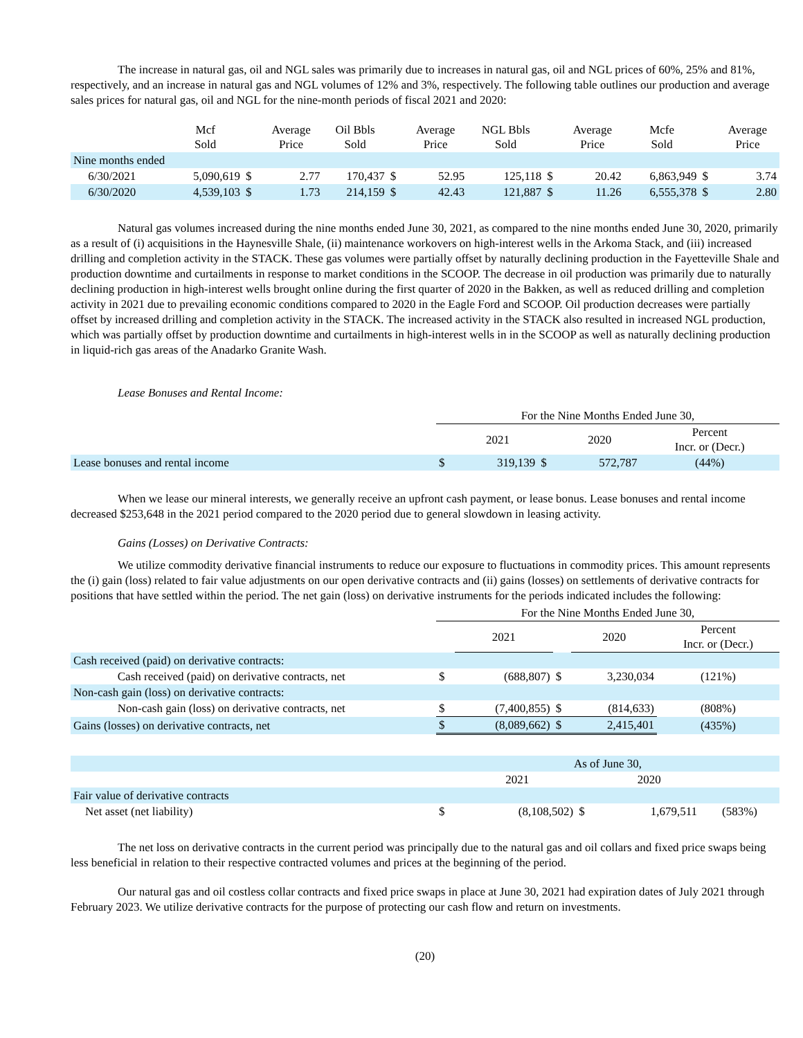The increase in natural gas, oil and NGL sales was primarily due to increases in natural gas, oil and NGL prices of 60%, 25% and 81%, respectively, and an increase in natural gas and NGL volumes of 12% and 3%, respectively. The following table outlines our production and average sales prices for natural gas, oil and NGL for the nine-month periods of fiscal 2021 and 2020:
| | Mcf Sold | | Average Price | Oil Bbls Sold | | Average Price | NGL Bbls Sold | | Average Price | Mcfe Sold | | Average Price |
| --- | --- | --- | --- | --- | --- | --- | --- | --- | --- | --- | --- | --- |
| Nine months ended | | | | | | | | | | | | |
| 6/30/2021 | 5,090,619 | $ | 2.77 | 170,437 | $ | 52.95 | 125,118 | $ | 20.42 | 6,863,949 | $ | 3.74 |
| 6/30/2020 | 4,539,103 | $ | 1.73 | 214,159 | $ | 42.43 | 121,887 | $ | 11.26 | 6,555,378 | $ | 2.80 |
Natural gas volumes increased during the nine months ended June 30, 2021, as compared to the nine months ended June 30, 2020, primarily as a result of (i) acquisitions in the Haynesville Shale, (ii) maintenance workovers on high-interest wells in the Arkoma Stack, and (iii) increased drilling and completion activity in the STACK. These gas volumes were partially offset by naturally declining production in the Fayetteville Shale and production downtime and curtailments in response to market conditions in the SCOOP. The decrease in oil production was primarily due to naturally declining production in high-interest wells brought online during the first quarter of 2020 in the Bakken, as well as reduced drilling and completion activity in 2021 due to prevailing economic conditions compared to 2020 in the Eagle Ford and SCOOP. Oil production decreases were partially offset by increased drilling and completion activity in the STACK. The increased activity in the STACK also resulted in increased NGL production, which was partially offset by production downtime and curtailments in high-interest wells in in the SCOOP as well as naturally declining production in liquid-rich gas areas of the Anadarko Granite Wash.
Lease Bonuses and Rental Income:
| | For the Nine Months Ended June 30, | | | | |
| | | 2021 | | 2020 | Percent Incr. or (Decr.) |
| Lease bonuses and rental income | $ | 319,139 | $ | 572,787 | (44%) |
When we lease our mineral interests, we generally receive an upfront cash payment, or lease bonus. Lease bonuses and rental income decreased $253,648 in the 2021 period compared to the 2020 period due to general slowdown in leasing activity.
Gains (Losses) on Derivative Contracts:
We utilize commodity derivative financial instruments to reduce our exposure to fluctuations in commodity prices. This amount represents the (i) gain (loss) related to fair value adjustments on our open derivative contracts and (ii) gains (losses) on settlements of derivative contracts for positions that have settled within the period. The net gain (loss) on derivative instruments for the periods indicated includes the following:
| | For the Nine Months Ended June 30, | | | | |
| | | 2021 | | 2020 | Percent Incr. or (Decr.) |
| Cash received (paid) on derivative contracts: | | | | | |
| Cash received (paid) on derivative contracts, net | $ | (688,807) | $ | 3,230,034 | (121%) |
| Non-cash gain (loss) on derivative contracts: | | | | | |
| Non-cash gain (loss) on derivative contracts, net | $ | (7,400,855) | $ | (814,633) | (808%) |
| Gains (losses) on derivative contracts, net | $ | (8,089,662) | $ | 2,415,401 | (435%) |
| | As of June 30, | | | | |
| | | 2021 | | 2020 | |
| Fair value of derivative contracts | | | | | |
| Net asset (net liability) | $ | (8,108,502) | $ | 1,679,511 | (583%) |
The net loss on derivative contracts in the current period was principally due to the natural gas and oil collars and fixed price swaps being less beneficial in relation to their respective contracted volumes and prices at the beginning of the period.
Our natural gas and oil costless collar contracts and fixed price swaps in place at June 30, 2021 had expiration dates of July 2021 through February 2023. We utilize derivative contracts for the purpose of protecting our cash flow and return on investments.
(20)